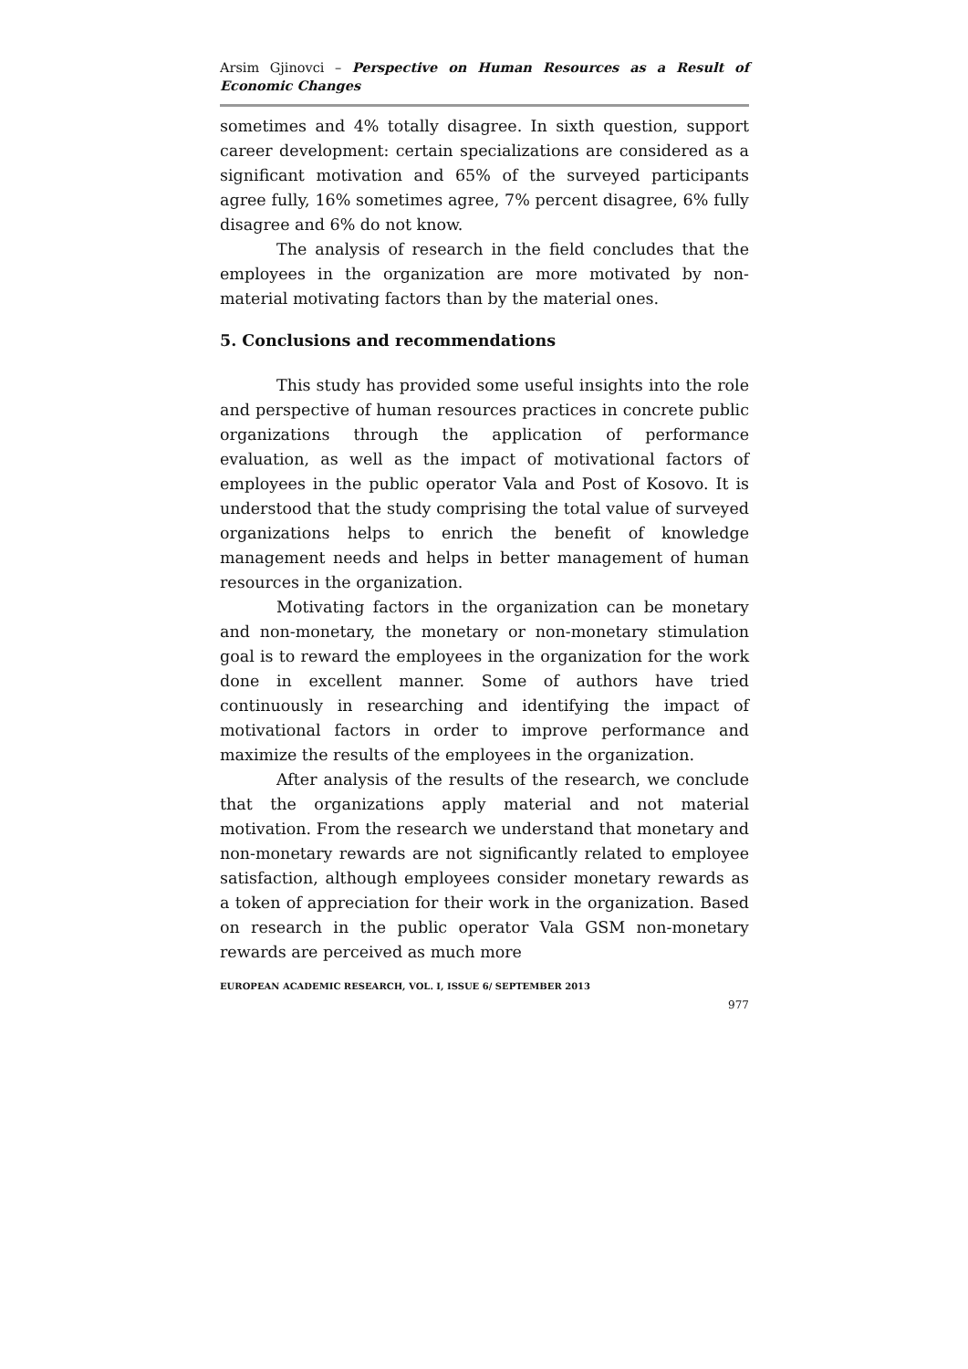Arsim Gjinovci – Perspective on Human Resources as a Result of Economic Changes
sometimes and 4% totally disagree. In sixth question, support career development: certain specializations are considered as a significant motivation and 65% of the surveyed participants agree fully, 16% sometimes agree, 7% percent disagree, 6% fully disagree and 6% do not know.
The analysis of research in the field concludes that the employees in the organization are more motivated by non-material motivating factors than by the material ones.
5. Conclusions and recommendations
This study has provided some useful insights into the role and perspective of human resources practices in concrete public organizations through the application of performance evaluation, as well as the impact of motivational factors of employees in the public operator Vala and Post of Kosovo. It is understood that the study comprising the total value of surveyed organizations helps to enrich the benefit of knowledge management needs and helps in better management of human resources in the organization.
Motivating factors in the organization can be monetary and non-monetary, the monetary or non-monetary stimulation goal is to reward the employees in the organization for the work done in excellent manner. Some of authors have tried continuously in researching and identifying the impact of motivational factors in order to improve performance and maximize the results of the employees in the organization.
After analysis of the results of the research, we conclude that the organizations apply material and not material motivation. From the research we understand that monetary and non-monetary rewards are not significantly related to employee satisfaction, although employees consider monetary rewards as a token of appreciation for their work in the organization. Based on research in the public operator Vala GSM non-monetary rewards are perceived as much more
EUROPEAN ACADEMIC RESEARCH, VOL. I, ISSUE 6/ SEPTEMBER 2013
977